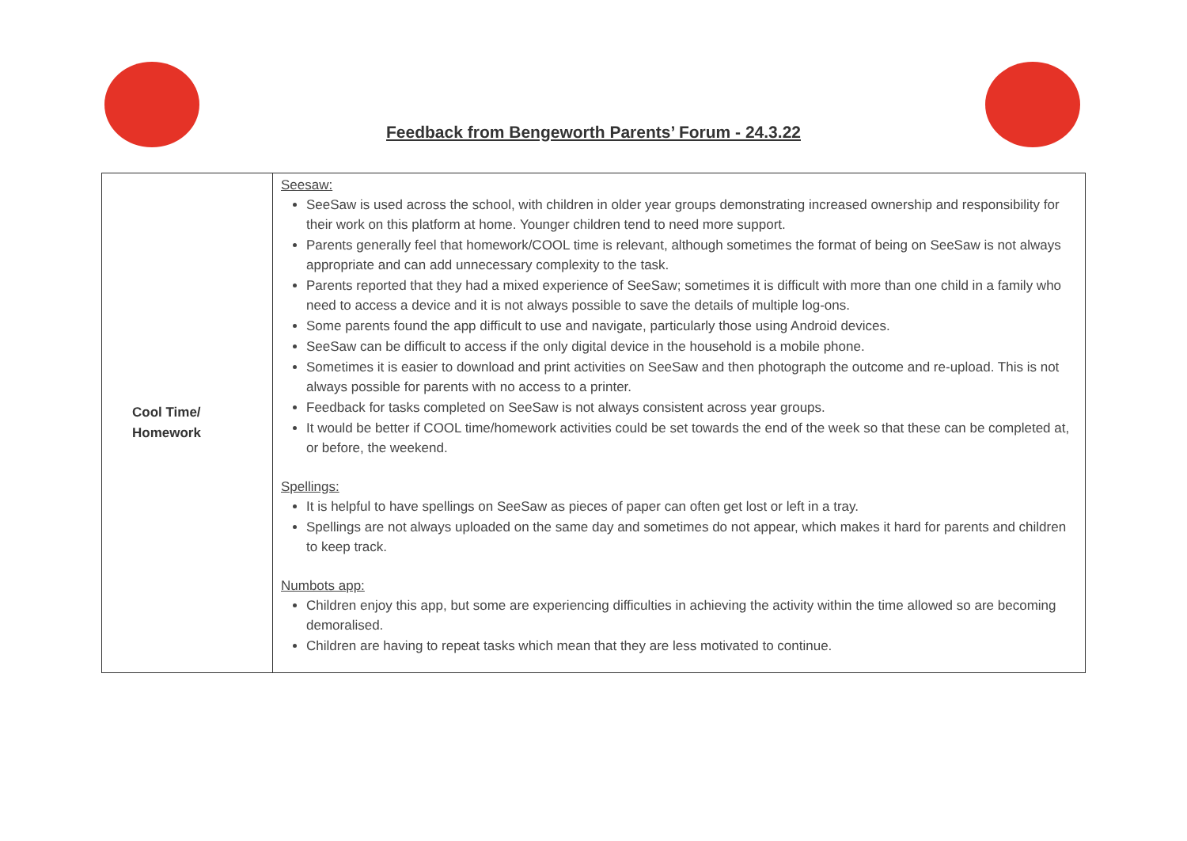Feedback from Bengeworth Parents’ Forum - 24.3.22
| Cool Time/ Homework | Seesaw: SeeSaw is used across the school, with children in older year groups demonstrating increased ownership and responsibility for their work on this platform at home. Younger children tend to need more support. Parents generally feel that homework/COOL time is relevant, although sometimes the format of being on SeeSaw is not always appropriate and can add unnecessary complexity to the task. Parents reported that they had a mixed experience of SeeSaw; sometimes it is difficult with more than one child in a family who need to access a device and it is not always possible to save the details of multiple log-ons. Some parents found the app difficult to use and navigate, particularly those using Android devices. SeeSaw can be difficult to access if the only digital device in the household is a mobile phone. Sometimes it is easier to download and print activities on SeeSaw and then photograph the outcome and re-upload. This is not always possible for parents with no access to a printer. Feedback for tasks completed on SeeSaw is not always consistent across year groups. It would be better if COOL time/homework activities could be set towards the end of the week so that these can be completed at, or before, the weekend. Spellings: It is helpful to have spellings on SeeSaw as pieces of paper can often get lost or left in a tray. Spellings are not always uploaded on the same day and sometimes do not appear, which makes it hard for parents and children to keep track. Numbots app: Children enjoy this app, but some are experiencing difficulties in achieving the activity within the time allowed so are becoming demoralised. Children are having to repeat tasks which mean that they are less motivated to continue. |